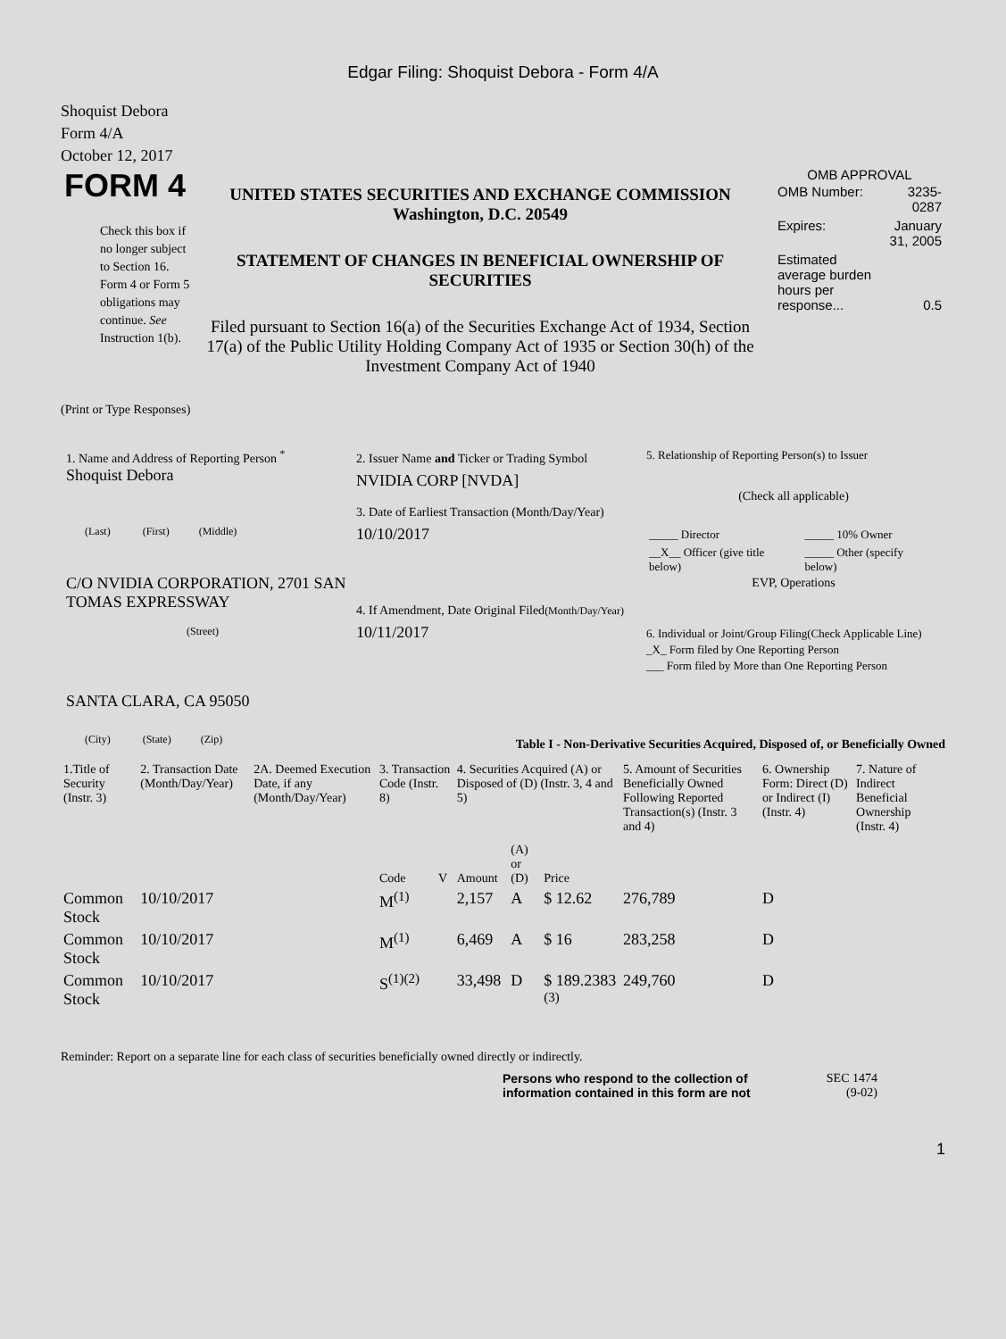Edgar Filing: Shoquist Debora - Form 4/A
Shoquist Debora
Form 4/A
October 12, 2017
FORM 4
Check this box if no longer subject to Section 16. Form 4 or Form 5 obligations may continue. See Instruction 1(b).
UNITED STATES SECURITIES AND EXCHANGE COMMISSION
Washington, D.C. 20549
STATEMENT OF CHANGES IN BENEFICIAL OWNERSHIP OF SECURITIES
Filed pursuant to Section 16(a) of the Securities Exchange Act of 1934, Section 17(a) of the Public Utility Holding Company Act of 1935 or Section 30(h) of the Investment Company Act of 1940
OMB APPROVAL
| OMB Number: | 3235-0287 |
| Expires: | January 31, 2005 |
| Estimated average burden hours per response... | 0.5 |
(Print or Type Responses)
1. Name and Address of Reporting Person <sup>*</sup>
Shoquist Debora
(Last) (First) (Middle)
C/O NVIDIA CORPORATION, 2701 SAN TOMAS EXPRESSWAY
(Street)
SANTA CLARA, CA 95050
(City) (State) (Zip)
2. Issuer Name and Ticker or Trading Symbol
NVIDIA CORP [NVDA]
3. Date of Earliest Transaction (Month/Day/Year)
10/10/2017
4. If Amendment, Date Original Filed(Month/Day/Year)
10/11/2017
5. Relationship of Reporting Person(s) to Issuer
(Check all applicable)
| _____ Director | _____ 10% Owner |
| __X__ Officer (give title below) | _____ Other (specify below) |
EVP, Operations
6. Individual or Joint/Group Filing(Check Applicable Line)
_X_ Form filed by One Reporting Person
___ Form filed by More than One Reporting Person
Table I - Non-Derivative Securities Acquired, Disposed of, or Beneficially Owned
| 1.Title of Security (Instr. 3) | 2. Transaction Date (Month/Day/Year) | 2A. Deemed Execution Date, if any (Month/Day/Year) | 3. Transaction Code (Instr. 8) | | 4. Securities Acquired (A) or Disposed of (D) (Instr. 3, 4 and 5) | | | 5. Amount of Securities Beneficially Owned Following Reported Transaction(s) (Instr. 3 and 4) | 6. Ownership Form: Direct (D) or Indirect (I) (Instr. 4) | 7. Nature of Indirect Beneficial Ownership (Instr. 4) |
| --- | --- | --- | --- | --- | --- | --- | --- | --- | --- | --- |
| | | | Code | V | Amount | (A) or (D) | Price | | | |
| Common Stock | 10/10/2017 | | M<sup>(1)</sup> | | 2,157 | A | $ 12.62 | 276,789 | D | |
| Common Stock | 10/10/2017 | | M<sup>(1)</sup> | | 6,469 | A | $ 16 | 283,258 | D | |
| Common Stock | 10/10/2017 | | S<sup>(1)(2)</sup> | | 33,498 | D | $ 189.2383 <sup>(3)</sup> | 249,760 | D | |
Reminder: Report on a separate line for each class of securities beneficially owned directly or indirectly.
Persons who respond to the collection of information contained in this form are not
SEC 1474
(9-02)
1